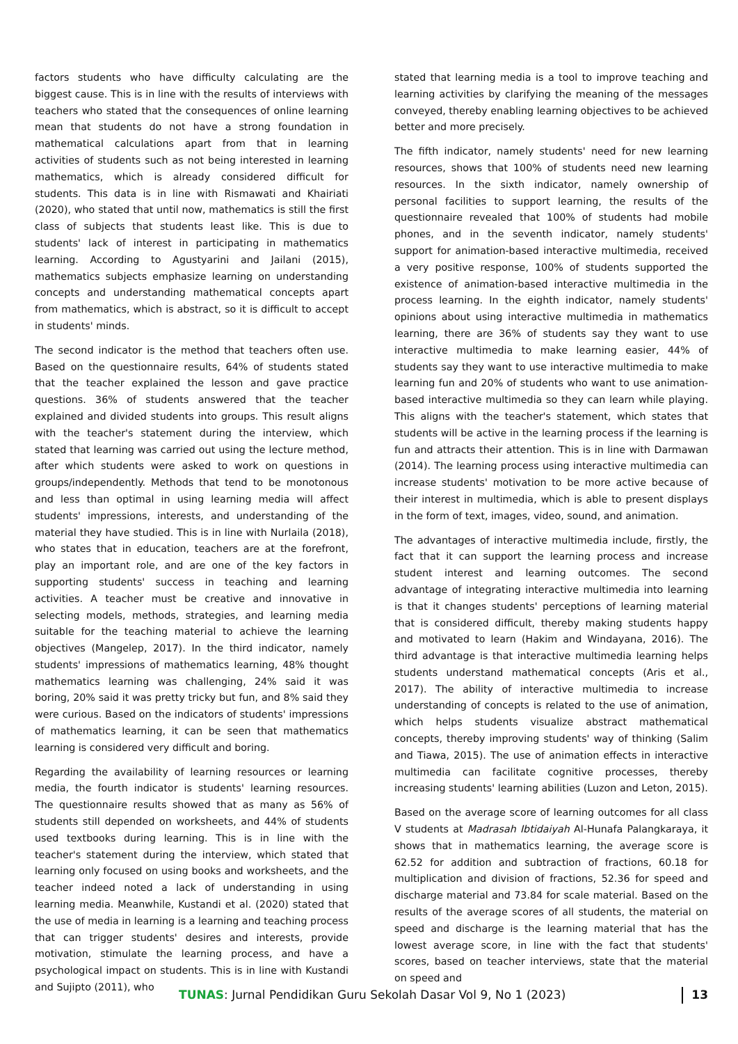factors students who have difficulty calculating are the biggest cause. This is in line with the results of interviews with teachers who stated that the consequences of online learning mean that students do not have a strong foundation in mathematical calculations apart from that in learning activities of students such as not being interested in learning mathematics, which is already considered difficult for students. This data is in line with Rismawati and Khairiati (2020), who stated that until now, mathematics is still the first class of subjects that students least like. This is due to students' lack of interest in participating in mathematics learning. According to Agustyarini and Jailani (2015), mathematics subjects emphasize learning on understanding concepts and understanding mathematical concepts apart from mathematics, which is abstract, so it is difficult to accept in students' minds.
The second indicator is the method that teachers often use. Based on the questionnaire results, 64% of students stated that the teacher explained the lesson and gave practice questions. 36% of students answered that the teacher explained and divided students into groups. This result aligns with the teacher's statement during the interview, which stated that learning was carried out using the lecture method, after which students were asked to work on questions in groups/independently. Methods that tend to be monotonous and less than optimal in using learning media will affect students' impressions, interests, and understanding of the material they have studied. This is in line with Nurlaila (2018), who states that in education, teachers are at the forefront, play an important role, and are one of the key factors in supporting students' success in teaching and learning activities. A teacher must be creative and innovative in selecting models, methods, strategies, and learning media suitable for the teaching material to achieve the learning objectives (Mangelep, 2017). In the third indicator, namely students' impressions of mathematics learning, 48% thought mathematics learning was challenging, 24% said it was boring, 20% said it was pretty tricky but fun, and 8% said they were curious. Based on the indicators of students' impressions of mathematics learning, it can be seen that mathematics learning is considered very difficult and boring.
Regarding the availability of learning resources or learning media, the fourth indicator is students' learning resources. The questionnaire results showed that as many as 56% of students still depended on worksheets, and 44% of students used textbooks during learning. This is in line with the teacher's statement during the interview, which stated that learning only focused on using books and worksheets, and the teacher indeed noted a lack of understanding in using learning media. Meanwhile, Kustandi et al. (2020) stated that the use of media in learning is a learning and teaching process that can trigger students' desires and interests, provide motivation, stimulate the learning process, and have a psychological impact on students. This is in line with Kustandi and Sujipto (2011), who
stated that learning media is a tool to improve teaching and learning activities by clarifying the meaning of the messages conveyed, thereby enabling learning objectives to be achieved better and more precisely.
The fifth indicator, namely students' need for new learning resources, shows that 100% of students need new learning resources. In the sixth indicator, namely ownership of personal facilities to support learning, the results of the questionnaire revealed that 100% of students had mobile phones, and in the seventh indicator, namely students' support for animation-based interactive multimedia, received a very positive response, 100% of students supported the existence of animation-based interactive multimedia in the process learning. In the eighth indicator, namely students' opinions about using interactive multimedia in mathematics learning, there are 36% of students say they want to use interactive multimedia to make learning easier, 44% of students say they want to use interactive multimedia to make learning fun and 20% of students who want to use animation-based interactive multimedia so they can learn while playing. This aligns with the teacher's statement, which states that students will be active in the learning process if the learning is fun and attracts their attention. This is in line with Darmawan (2014). The learning process using interactive multimedia can increase students' motivation to be more active because of their interest in multimedia, which is able to present displays in the form of text, images, video, sound, and animation.
The advantages of interactive multimedia include, firstly, the fact that it can support the learning process and increase student interest and learning outcomes. The second advantage of integrating interactive multimedia into learning is that it changes students' perceptions of learning material that is considered difficult, thereby making students happy and motivated to learn (Hakim and Windayana, 2016). The third advantage is that interactive multimedia learning helps students understand mathematical concepts (Aris et al., 2017). The ability of interactive multimedia to increase understanding of concepts is related to the use of animation, which helps students visualize abstract mathematical concepts, thereby improving students' way of thinking (Salim and Tiawa, 2015). The use of animation effects in interactive multimedia can facilitate cognitive processes, thereby increasing students' learning abilities (Luzon and Leton, 2015).
Based on the average score of learning outcomes for all class V students at Madrasah Ibtidaiyah Al-Hunafa Palangkaraya, it shows that in mathematics learning, the average score is 62.52 for addition and subtraction of fractions, 60.18 for multiplication and division of fractions, 52.36 for speed and discharge material and 73.84 for scale material. Based on the results of the average scores of all students, the material on speed and discharge is the learning material that has the lowest average score, in line with the fact that students' scores, based on teacher interviews, state that the material on speed and
TUNAS: Jurnal Pendidikan Guru Sekolah Dasar Vol 9, No 1 (2023)
13